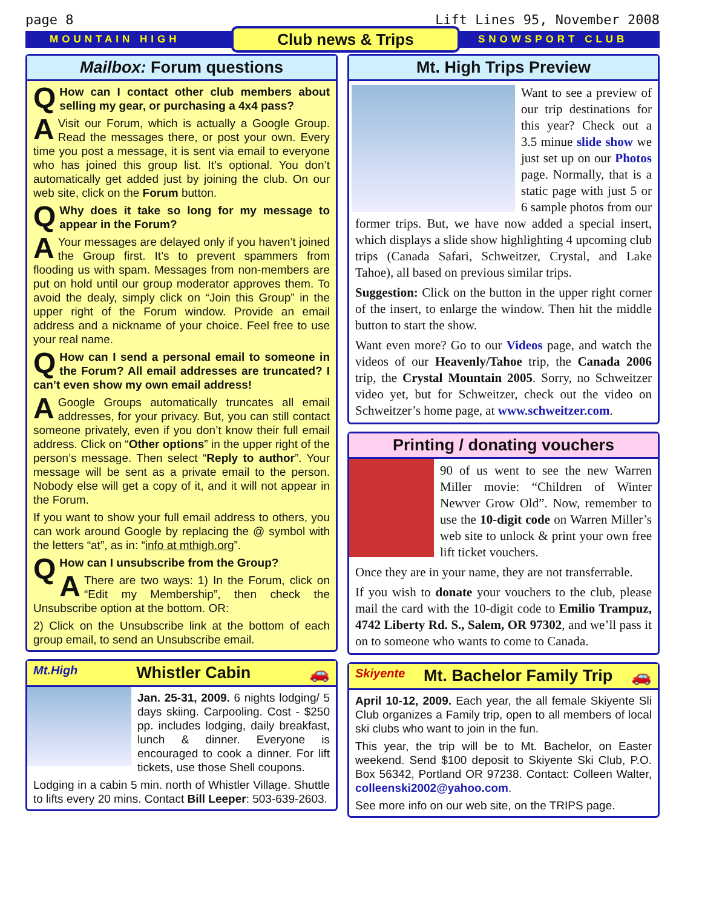page 8 Lift Lines 95, November 2008
MOUNTAIN HIGH Club news & Trips SNOWSPORT CLUB
Mailbox: Forum questions
QHow can I contact other club members about selling my gear, or purchasing a 4x4 pass?
AVisit our Forum, which is actually a Google Group. Read the messages there, or post your own. Every time you post a message, it is sent via email to everyone who has joined this group list. It’s optional. You don’t automatically get added just by joining the club. On our web site, click on the Forum button.
QWhy does it take so long for my message to appear in the Forum?
AYour messages are delayed only if you haven’t joined the Group first. It’s to prevent spammers from flooding us with spam. Messages from non-members are put on hold until our group moderator approves them. To avoid the dealy, simply click on “Join this Group” in the upper right of the Forum window. Provide an email address and a nickname of your choice. Feel free to use your real name.
QHow can I send a personal email to someone in the Forum? All email addresses are truncated? I can’t even show my own email address!
AGoogle Groups automatically truncates all email addresses, for your privacy. But, you can still contact someone privately, even if you don’t know their full email address. Click on “Other options” in the upper right of the person’s message. Then select “Reply to author”. Your message will be sent as a private email to the person. Nobody else will get a copy of it, and it will not appear in the Forum.
If you want to show your full email address to others, you can work around Google by replacing the @ symbol with the letters “at”, as in: “info at mthigh.org”.
QHow can I unsubscribe from the Group?
AThere are two ways: 1) In the Forum, click on “Edit my Membership”, then check the Unsubscribe option at the bottom. OR:
2) Click on the Unsubscribe link at the bottom of each group email, to send an Unsubscribe email.
Mt.High Whistler Cabin 🚗
Jan. 25-31, 2009. 6 nights lodging/ 5 days skiing. Carpooling. Cost - $250 pp. includes lodging, daily breakfast, lunch & dinner. Everyone is encouraged to cook a dinner. For lift tickets, use those Shell coupons.
Lodging in a cabin 5 min. north of Whistler Village. Shuttle to lifts every 20 mins. Contact Bill Leeper: 503-639-2603.
Mt. High Trips Preview
Want to see a preview of our trip destinations for this year? Check out a 3.5 minue slide show we just set up on our Photos page. Normally, that is a static page with just 5 or 6 sample photos from our former trips. But, we have now added a special insert, which displays a slide show highlighting 4 upcoming club trips (Canada Safari, Schweitzer, Crystal, and Lake Tahoe), all based on previous similar trips.
Suggestion: Click on the button in the upper right corner of the insert, to enlarge the window. Then hit the middle button to start the show.
Want even more? Go to our Videos page, and watch the videos of our Heavenly/Tahoe trip, the Canada 2006 trip, the Crystal Mountain 2005. Sorry, no Schweitzer video yet, but for Schweitzer, check out the video on Schweitzer’s home page, at www.schweitzer.com.
Printing / donating vouchers
90 of us went to see the new Warren Miller movie: “Children of Winter Newver Grow Old”. Now, remember to use the 10-digit code on Warren Miller’s web site to unlock & print your own free lift ticket vouchers.
Once they are in your name, they are not transferrable.
If you wish to donate your vouchers to the club, please mail the card with the 10-digit code to Emilio Trampuz, 4742 Liberty Rd. S., Salem, OR 97302, and we’ll pass it on to someone who wants to come to Canada.
Skiyente Mt. Bachelor Family Trip 🚗
April 10-12, 2009. Each year, the all female Skiyente Sli Club organizes a Family trip, open to all members of local ski clubs who want to join in the fun.
This year, the trip will be to Mt. Bachelor, on Easter weekend. Send $100 deposit to Skiyente Ski Club, P.O. Box 56342, Portland OR 97238. Contact: Colleen Walter, colleenski2002@yahoo.com.
See more info on our web site, on the TRIPS page.